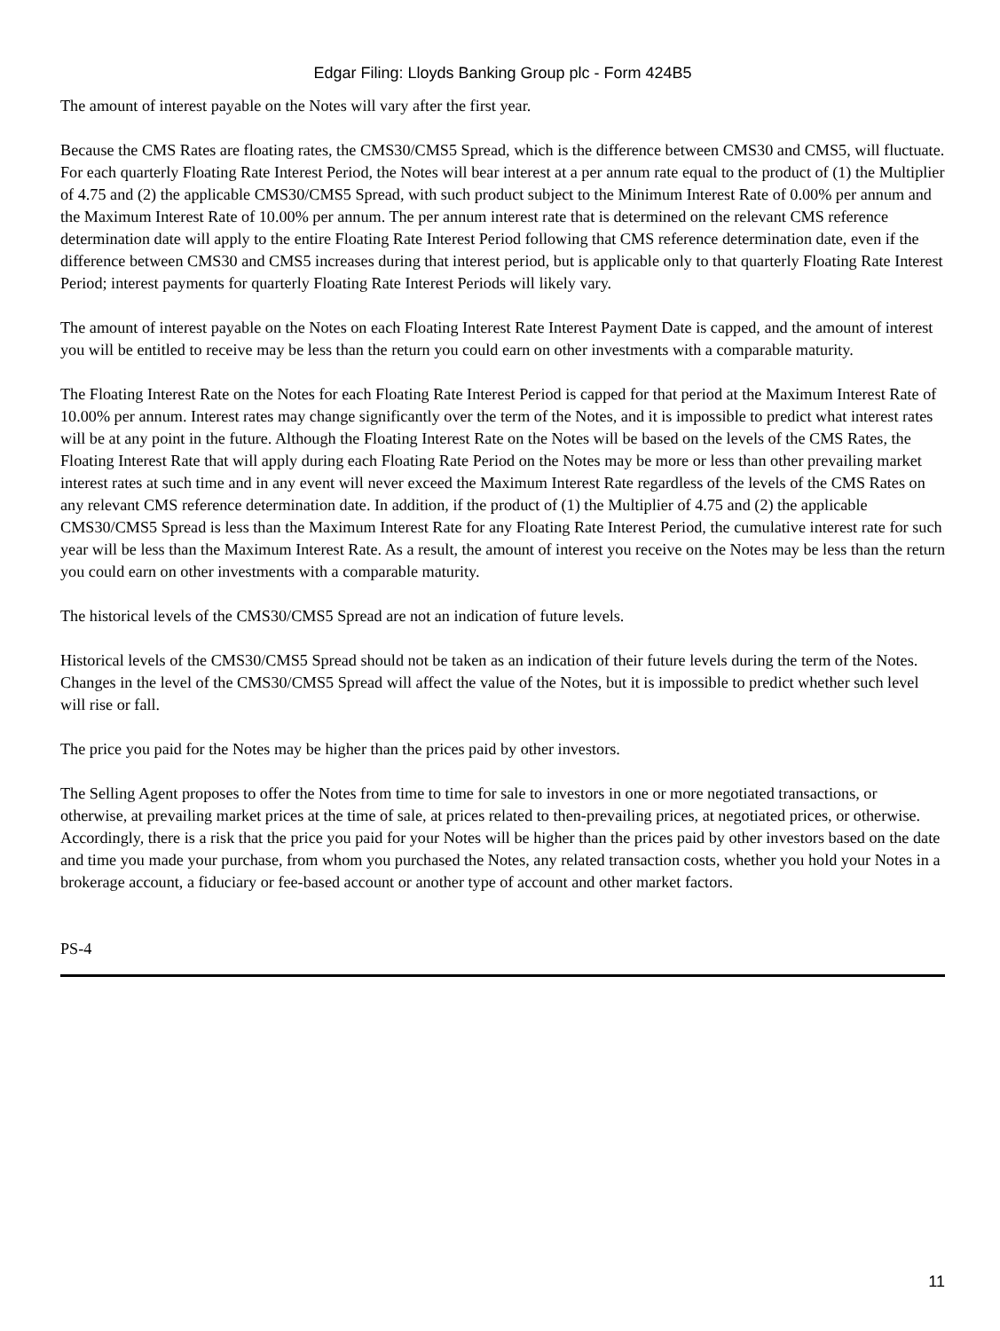Edgar Filing: Lloyds Banking Group plc - Form 424B5
The amount of interest payable on the Notes will vary after the first year.
Because the CMS Rates are floating rates, the CMS30/CMS5 Spread, which is the difference between CMS30 and CMS5, will fluctuate. For each quarterly Floating Rate Interest Period, the Notes will bear interest at a per annum rate equal to the product of (1) the Multiplier of 4.75 and (2) the applicable CMS30/CMS5 Spread, with such product subject to the Minimum Interest Rate of 0.00% per annum and the Maximum Interest Rate of 10.00% per annum. The per annum interest rate that is determined on the relevant CMS reference determination date will apply to the entire Floating Rate Interest Period following that CMS reference determination date, even if the difference between CMS30 and CMS5 increases during that interest period, but is applicable only to that quarterly Floating Rate Interest Period; interest payments for quarterly Floating Rate Interest Periods will likely vary.
The amount of interest payable on the Notes on each Floating Interest Rate Interest Payment Date is capped, and the amount of interest you will be entitled to receive may be less than the return you could earn on other investments with a comparable maturity.
The Floating Interest Rate on the Notes for each Floating Rate Interest Period is capped for that period at the Maximum Interest Rate of 10.00% per annum. Interest rates may change significantly over the term of the Notes, and it is impossible to predict what interest rates will be at any point in the future. Although the Floating Interest Rate on the Notes will be based on the levels of the CMS Rates, the Floating Interest Rate that will apply during each Floating Rate Period on the Notes may be more or less than other prevailing market interest rates at such time and in any event will never exceed the Maximum Interest Rate regardless of the levels of the CMS Rates on any relevant CMS reference determination date. In addition, if the product of (1) the Multiplier of 4.75 and (2) the applicable CMS30/CMS5 Spread is less than the Maximum Interest Rate for any Floating Rate Interest Period, the cumulative interest rate for such year will be less than the Maximum Interest Rate. As a result, the amount of interest you receive on the Notes may be less than the return you could earn on other investments with a comparable maturity.
The historical levels of the CMS30/CMS5 Spread are not an indication of future levels.
Historical levels of the CMS30/CMS5 Spread should not be taken as an indication of their future levels during the term of the Notes. Changes in the level of the CMS30/CMS5 Spread will affect the value of the Notes, but it is impossible to predict whether such level will rise or fall.
The price you paid for the Notes may be higher than the prices paid by other investors.
The Selling Agent proposes to offer the Notes from time to time for sale to investors in one or more negotiated transactions, or otherwise, at prevailing market prices at the time of sale, at prices related to then-prevailing prices, at negotiated prices, or otherwise. Accordingly, there is a risk that the price you paid for your Notes will be higher than the prices paid by other investors based on the date and time you made your purchase, from whom you purchased the Notes, any related transaction costs, whether you hold your Notes in a brokerage account, a fiduciary or fee-based account or another type of account and other market factors.
PS-4
11